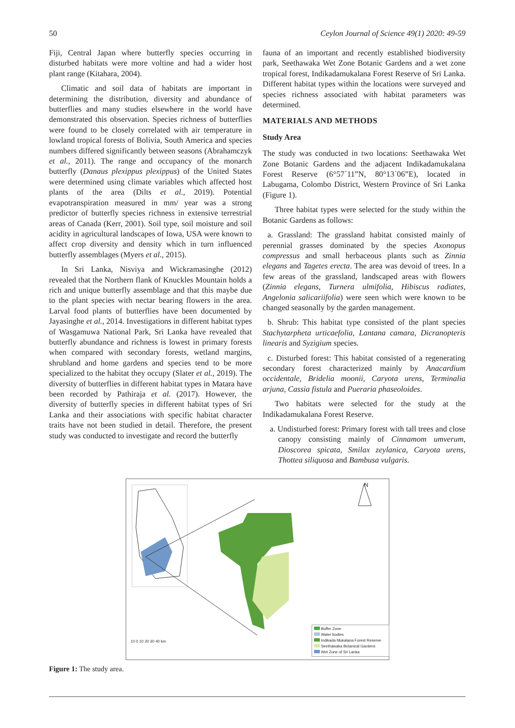50 Ceylon Journal of Science 49(1) 2020: 49-59
Fiji, Central Japan where butterfly species occurring in disturbed habitats were more voltine and had a wider host plant range (Kitahara, 2004).
Climatic and soil data of habitats are important in determining the distribution, diversity and abundance of butterflies and many studies elsewhere in the world have demonstrated this observation. Species richness of butterflies were found to be closely correlated with air temperature in lowland tropical forests of Bolivia, South America and species numbers differed significantly between seasons (Abrahamczyk et al., 2011). The range and occupancy of the monarch butterfly (Danaus plexippus plexippus) of the United States were determined using climate variables which affected host plants of the area (Dilts et al., 2019). Potential evapotranspiration measured in mm/ year was a strong predictor of butterfly species richness in extensive terrestrial areas of Canada (Kerr, 2001). Soil type, soil moisture and soil acidity in agricultural landscapes of Iowa, USA were known to affect crop diversity and density which in turn influenced butterfly assemblages (Myers et al., 2015).
In Sri Lanka, Nisviya and Wickramasinghe (2012) revealed that the Northern flank of Knuckles Mountain holds a rich and unique butterfly assemblage and that this maybe due to the plant species with nectar bearing flowers in the area. Larval food plants of butterflies have been documented by Jayasinghe et al., 2014. Investigations in different habitat types of Wasgamuwa National Park, Sri Lanka have revealed that butterfly abundance and richness is lowest in primary forests when compared with secondary forests, wetland margins, shrubland and home gardens and species tend to be more specialized to the habitat they occupy (Slater et al., 2019). The diversity of butterflies in different habitat types in Matara have been recorded by Pathiraja et al. (2017). However, the diversity of butterfly species in different habitat types of Sri Lanka and their associations with specific habitat character traits have not been studied in detail. Therefore, the present study was conducted to investigate and record the butterfly
fauna of an important and recently established biodiversity park, Seethawaka Wet Zone Botanic Gardens and a wet zone tropical forest, Indikadamukalana Forest Reserve of Sri Lanka. Different habitat types within the locations were surveyed and species richness associated with habitat parameters was determined.
MATERIALS AND METHODS
Study Area
The study was conducted in two locations: Seethawaka Wet Zone Botanic Gardens and the adjacent Indikadamukalana Forest Reserve (6°57´11”N, 80°13´06”E), located in Labugama, Colombo District, Western Province of Sri Lanka (Figure 1).
Three habitat types were selected for the study within the Botanic Gardens as follows:
a. Grassland: The grassland habitat consisted mainly of perennial grasses dominated by the species Axonopus compressus and small herbaceous plants such as Zinnia elegans and Tagetes erecta. The area was devoid of trees. In a few areas of the grassland, landscaped areas with flowers (Zinnia elegans, Turnera ulmifolia, Hibiscus radiates, Angelonia salicariifolia) were seen which were known to be changed seasonally by the garden management.
b. Shrub: This habitat type consisted of the plant species Stachytarpheta urticaefolia, Lantana camara, Dicranopteris linearis and Syzigium species.
c. Disturbed forest: This habitat consisted of a regenerating secondary forest characterized mainly by Anacardium occidentale, Bridelia moonii, Caryota urens, Terminalia arjuna, Cassia fistula and Pueraria phaseoloides.
Two habitats were selected for the study at the Indikadamukalana Forest Reserve.
a. Undisturbed forest: Primary forest with tall trees and close canopy consisting mainly of Cinnamom umverum, Dioscorea spicata, Smilax zeylanica, Caryota urens, Thottea siliquosa and Bambusa vulgaris.
N
10 0 10 20 30 40 km
Buffer Zone
Water bodies
Indikada Mukalana Forest Reserve
Seethawaka Botanical Gardens
Wet Zone of Sri Lanka
Figure 1: The study area.